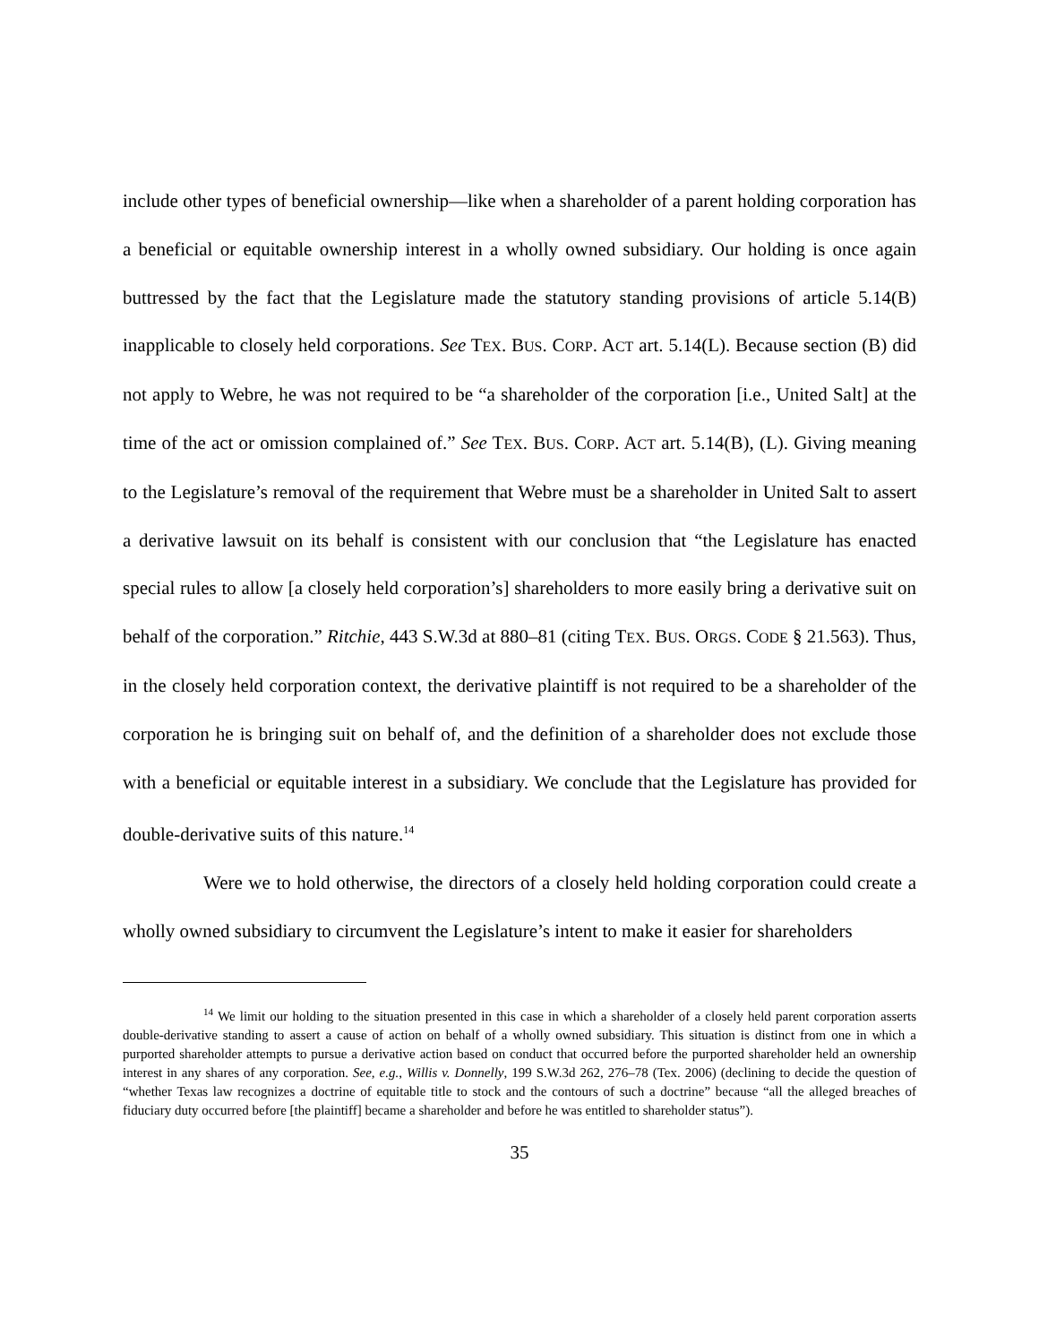include other types of beneficial ownership—like when a shareholder of a parent holding corporation has a beneficial or equitable ownership interest in a wholly owned subsidiary. Our holding is once again buttressed by the fact that the Legislature made the statutory standing provisions of article 5.14(B) inapplicable to closely held corporations. See TEX. BUS. CORP. ACT art. 5.14(L). Because section (B) did not apply to Webre, he was not required to be “a shareholder of the corporation [i.e., United Salt] at the time of the act or omission complained of.” See TEX. BUS. CORP. ACT art. 5.14(B), (L). Giving meaning to the Legislature’s removal of the requirement that Webre must be a shareholder in United Salt to assert a derivative lawsuit on its behalf is consistent with our conclusion that “the Legislature has enacted special rules to allow [a closely held corporation’s] shareholders to more easily bring a derivative suit on behalf of the corporation.” Ritchie, 443 S.W.3d at 880–81 (citing TEX. BUS. ORGS. CODE § 21.563). Thus, in the closely held corporation context, the derivative plaintiff is not required to be a shareholder of the corporation he is bringing suit on behalf of, and the definition of a shareholder does not exclude those with a beneficial or equitable interest in a subsidiary. We conclude that the Legislature has provided for double-derivative suits of this nature.<sup>14</sup>
Were we to hold otherwise, the directors of a closely held holding corporation could create a wholly owned subsidiary to circumvent the Legislature’s intent to make it easier for shareholders
<sup>14</sup> We limit our holding to the situation presented in this case in which a shareholder of a closely held parent corporation asserts double-derivative standing to assert a cause of action on behalf of a wholly owned subsidiary. This situation is distinct from one in which a purported shareholder attempts to pursue a derivative action based on conduct that occurred before the purported shareholder held an ownership interest in any shares of any corporation. See, e.g., Willis v. Donnelly, 199 S.W.3d 262, 276–78 (Tex. 2006) (declining to decide the question of “whether Texas law recognizes a doctrine of equitable title to stock and the contours of such a doctrine” because “all the alleged breaches of fiduciary duty occurred before [the plaintiff] became a shareholder and before he was entitled to shareholder status”).
35